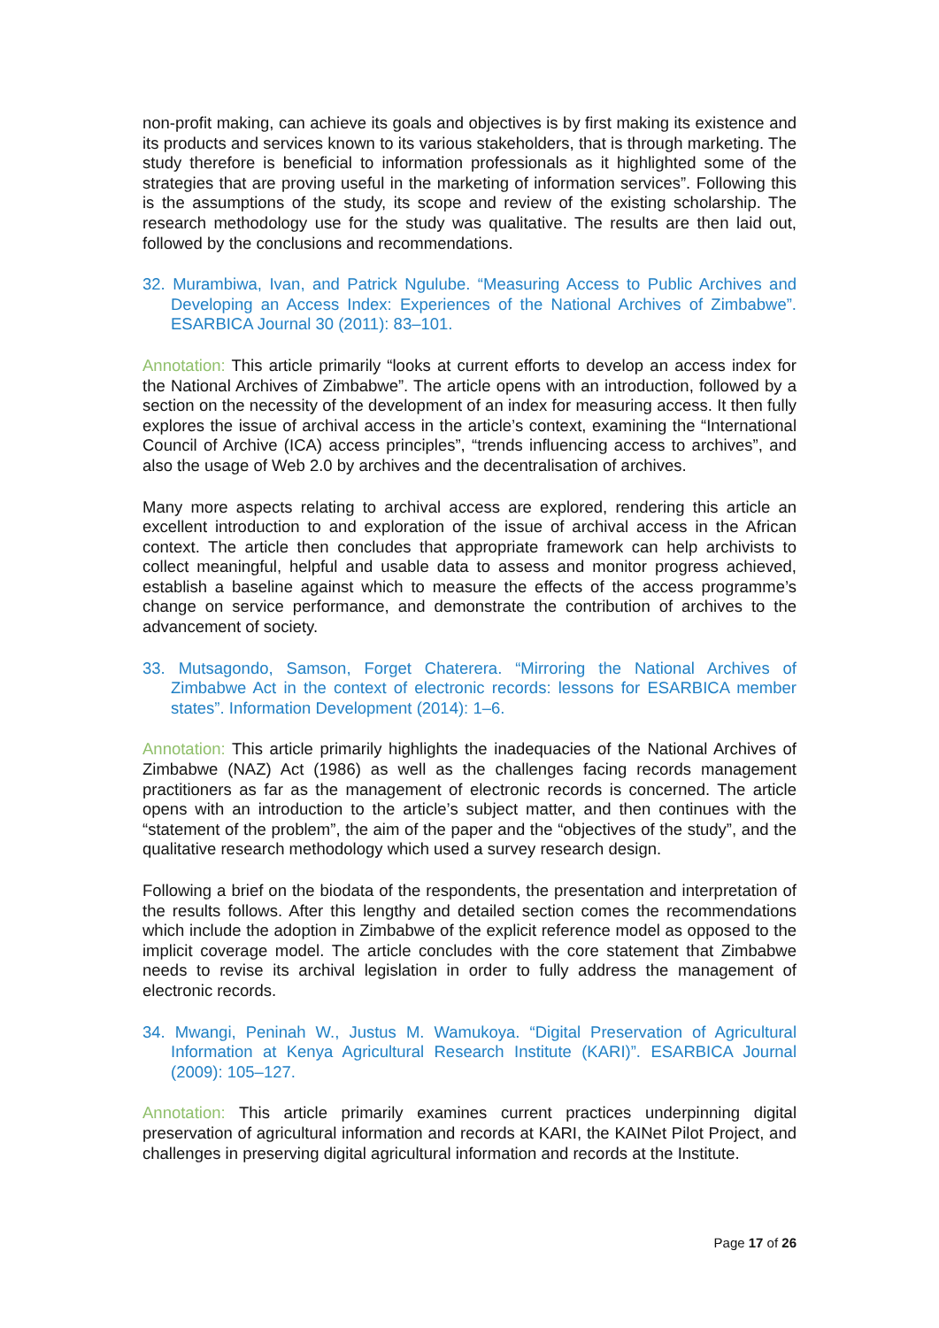non-profit making, can achieve its goals and objectives is by first making its existence and its products and services known to its various stakeholders, that is through marketing. The study therefore is beneficial to information professionals as it highlighted some of the strategies that are proving useful in the marketing of information services”. Following this is the assumptions of the study, its scope and review of the existing scholarship. The research methodology use for the study was qualitative. The results are then laid out, followed by the conclusions and recommendations.
32. Murambiwa, Ivan, and Patrick Ngulube. “Measuring Access to Public Archives and Developing an Access Index: Experiences of the National Archives of Zimbabwe”. ESARBICA Journal 30 (2011): 83–101.
Annotation: This article primarily “looks at current efforts to develop an access index for the National Archives of Zimbabwe”. The article opens with an introduction, followed by a section on the necessity of the development of an index for measuring access. It then fully explores the issue of archival access in the article’s context, examining the “International Council of Archive (ICA) access principles”, “trends influencing access to archives”, and also the usage of Web 2.0 by archives and the decentralisation of archives.
Many more aspects relating to archival access are explored, rendering this article an excellent introduction to and exploration of the issue of archival access in the African context. The article then concludes that appropriate framework can help archivists to collect meaningful, helpful and usable data to assess and monitor progress achieved, establish a baseline against which to measure the effects of the access programme’s change on service performance, and demonstrate the contribution of archives to the advancement of society.
33. Mutsagondo, Samson, Forget Chaterera. “Mirroring the National Archives of Zimbabwe Act in the context of electronic records: lessons for ESARBICA member states”. Information Development (2014): 1–6.
Annotation: This article primarily highlights the inadequacies of the National Archives of Zimbabwe (NAZ) Act (1986) as well as the challenges facing records management practitioners as far as the management of electronic records is concerned. The article opens with an introduction to the article’s subject matter, and then continues with the “statement of the problem”, the aim of the paper and the “objectives of the study”, and the qualitative research methodology which used a survey research design.
Following a brief on the biodata of the respondents, the presentation and interpretation of the results follows. After this lengthy and detailed section comes the recommendations which include the adoption in Zimbabwe of the explicit reference model as opposed to the implicit coverage model. The article concludes with the core statement that Zimbabwe needs to revise its archival legislation in order to fully address the management of electronic records.
34. Mwangi, Peninah W., Justus M. Wamukoya. “Digital Preservation of Agricultural Information at Kenya Agricultural Research Institute (KARI)”. ESARBICA Journal (2009): 105–127.
Annotation: This article primarily examines current practices underpinning digital preservation of agricultural information and records at KARI, the KAINet Pilot Project, and challenges in preserving digital agricultural information and records at the Institute.
Page 17 of 26